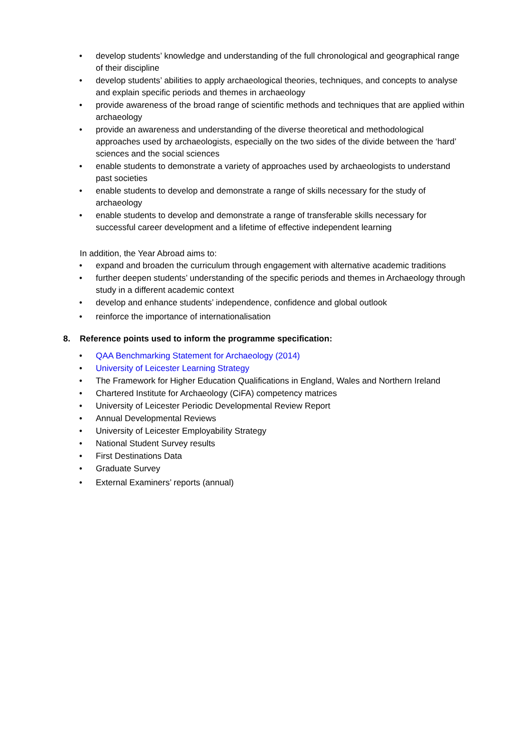• develop students’ knowledge and understanding of the full chronological and geographical range of their discipline
• develop students’ abilities to apply archaeological theories, techniques, and concepts to analyse and explain specific periods and themes in archaeology
• provide awareness of the broad range of scientific methods and techniques that are applied within archaeology
• provide an awareness and understanding of the diverse theoretical and methodological approaches used by archaeologists, especially on the two sides of the divide between the ‘hard’ sciences and the social sciences
• enable students to demonstrate a variety of approaches used by archaeologists to understand past societies
• enable students to develop and demonstrate a range of skills necessary for the study of archaeology
• enable students to develop and demonstrate a range of transferable skills necessary for successful career development and a lifetime of effective independent learning
In addition, the Year Abroad aims to:
• expand and broaden the curriculum through engagement with alternative academic traditions
• further deepen students’ understanding of the specific periods and themes in Archaeology through study in a different academic context
• develop and enhance students’ independence, confidence and global outlook
• reinforce the importance of internationalisation
8. Reference points used to inform the programme specification:
• QAA Benchmarking Statement for Archaeology (2014)
• University of Leicester Learning Strategy
• The Framework for Higher Education Qualifications in England, Wales and Northern Ireland
• Chartered Institute for Archaeology (CiFA) competency matrices
• University of Leicester Periodic Developmental Review Report
• Annual Developmental Reviews
• University of Leicester Employability Strategy
• National Student Survey results
• First Destinations Data
• Graduate Survey
• External Examiners’ reports (annual)